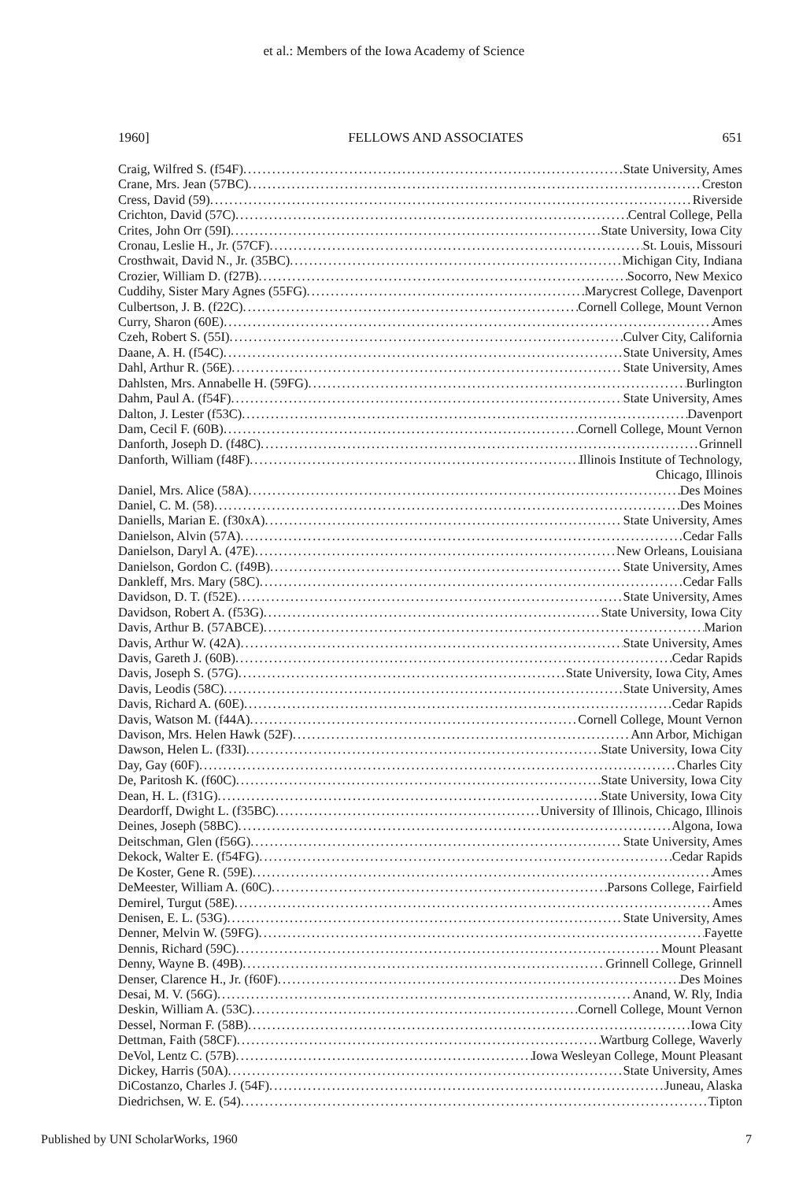et al.: Members of the Iowa Academy of Science
1960] FELLOWS AND ASSOCIATES 651
Craig, Wilfred S. (f54F) State University, Ames
Crane, Mrs. Jean (57BC) Creston
Cress, David (59) Riverside
Crichton, David (57C) Central College, Pella
Crites, John Orr (59I) State University, Iowa City
Cronau, Leslie H., Jr. (57CF) St. Louis, Missouri
Crosthwait, David N., Jr. (35BC) Michigan City, Indiana
Crozier, William D. (f27B) Socorro, New Mexico
Cuddihy, Sister Mary Agnes (55FG) Marycrest College, Davenport
Culbertson, J. B. (f22C) Cornell College, Mount Vernon
Curry, Sharon (60E) Ames
Czeh, Robert S. (55I) Culver City, California
Daane, A. H. (f54C) State University, Ames
Dahl, Arthur R. (56E) State University, Ames
Dahlsten, Mrs. Annabelle H. (59FG) Burlington
Dahm, Paul A. (f54F) State University, Ames
Dalton, J. Lester (f53C) Davenport
Dam, Cecil F. (60B) Cornell College, Mount Vernon
Danforth, Joseph D. (f48C) Grinnell
Danforth, William (f48F) Illinois Institute of Technology,
Chicago, Illinois
Daniel, Mrs. Alice (58A) Des Moines
Daniel, C. M. (58) Des Moines
Daniells, Marian E. (f30xA) State University, Ames
Danielson, Alvin (57A) Cedar Falls
Danielson, Daryl A. (47E) New Orleans, Louisiana
Danielson, Gordon C. (f49B) State University, Ames
Dankleff, Mrs. Mary (58C) Cedar Falls
Davidson, D. T. (f52E) State University, Ames
Davidson, Robert A. (f53G) State University, Iowa City
Davis, Arthur B. (57ABCE) Marion
Davis, Arthur W. (42A) State University, Ames
Davis, Gareth J. (60B) Cedar Rapids
Davis, Joseph S. (57G) State University, Iowa City, Ames
Davis, Leodis (58C) State University, Ames
Davis, Richard A. (60E) Cedar Rapids
Davis, Watson M. (f44A) Cornell College, Mount Vernon
Davison, Mrs. Helen Hawk (52F) Ann Arbor, Michigan
Dawson, Helen L. (f33I) State University, Iowa City
Day, Gay (60F) Charles City
De, Paritosh K. (f60C) State University, Iowa City
Dean, H. L. (f31G) State University, Iowa City
Deardorff, Dwight L. (f35BC) University of Illinois, Chicago, Illinois
Deines, Joseph (58BC) Algona, Iowa
Deitschman, Glen (f56G) State University, Ames
Dekock, Walter E. (f54FG) Cedar Rapids
De Koster, Gene R. (59E) Ames
DeMeester, William A. (60C) Parsons College, Fairfield
Demirel, Turgut (58E) Ames
Denisen, E. L. (53G) State University, Ames
Denner, Melvin W. (59FG) Fayette
Dennis, Richard (59C) Mount Pleasant
Denny, Wayne B. (49B) Grinnell College, Grinnell
Denser, Clarence H., Jr. (f60F) Des Moines
Desai, M. V. (56G) Anand, W. Rly, India
Deskin, William A. (53C) Cornell College, Mount Vernon
Dessel, Norman F. (58B) Iowa City
Dettman, Faith (58CF) Wartburg College, Waverly
DeVol, Lentz C. (57B) Iowa Wesleyan College, Mount Pleasant
Dickey, Harris (50A) State University, Ames
DiCostanzo, Charles J. (54F) Juneau, Alaska
Diedrichsen, W. E. (54) Tipton
Published by UNI ScholarWorks, 1960 7